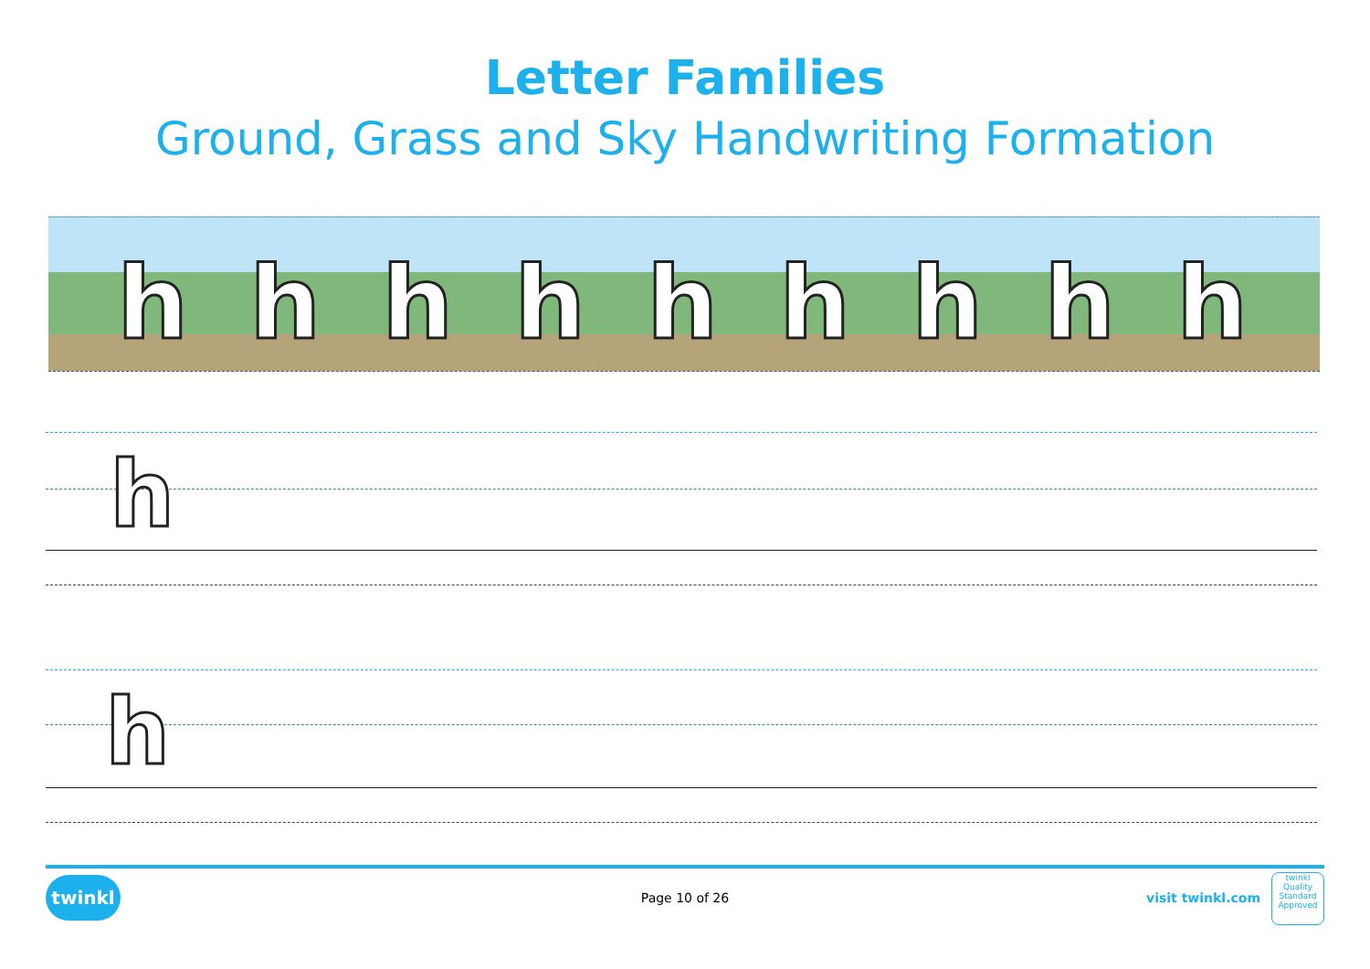Letter Families
Ground, Grass and Sky Handwriting Formation
h h h h h h h h h
h
h
twinkl
Page 10 of 26 visit twinkl.com
twinkl
Quality Standard Approved